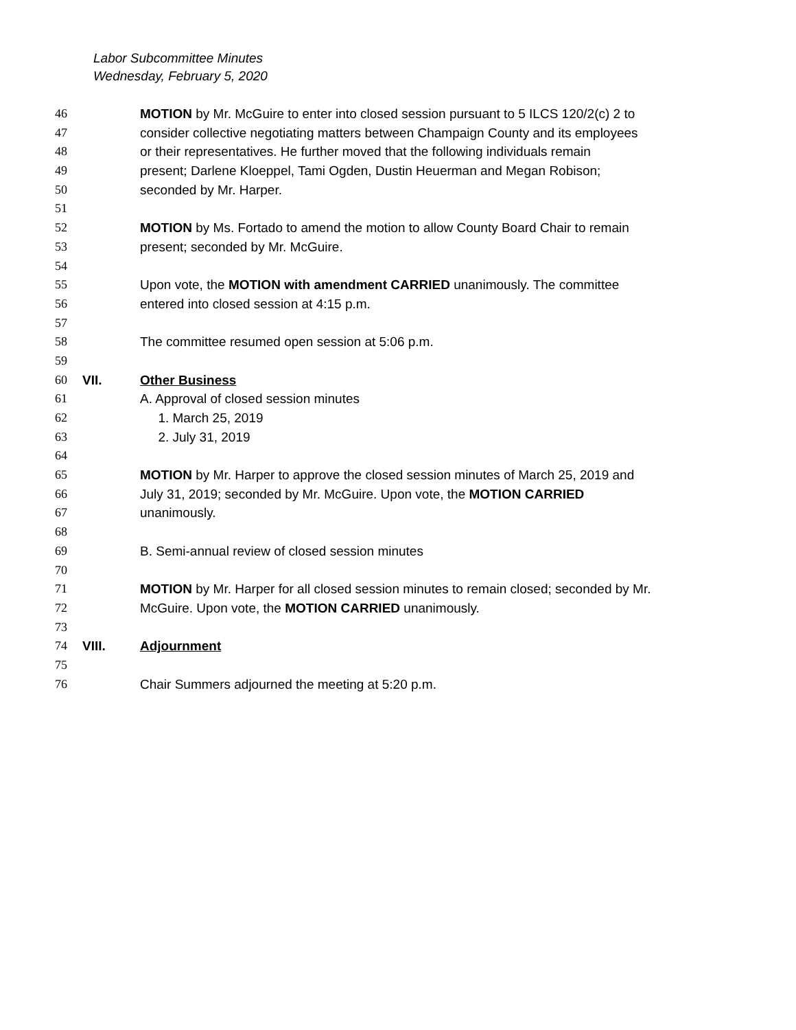Labor Subcommittee Minutes
Wednesday, February 5, 2020
46 MOTION by Mr. McGuire to enter into closed session pursuant to 5 ILCS 120/2(c) 2 to
47 consider collective negotiating matters between Champaign County and its employees
48 or their representatives. He further moved that the following individuals remain
49 present; Darlene Kloeppel, Tami Ogden, Dustin Heuerman and Megan Robison;
50 seconded by Mr. Harper.
51
52 MOTION by Ms. Fortado to amend the motion to allow County Board Chair to remain
53 present; seconded by Mr. McGuire.
54
55 Upon vote, the MOTION with amendment CARRIED unanimously. The committee
56 entered into closed session at 4:15 p.m.
57
58 The committee resumed open session at 5:06 p.m.
59
60 VII. Other Business
61 A. Approval of closed session minutes
62 1. March 25, 2019
63 2. July 31, 2019
64
65 MOTION by Mr. Harper to approve the closed session minutes of March 25, 2019 and
66 July 31, 2019; seconded by Mr. McGuire. Upon vote, the MOTION CARRIED
67 unanimously.
68
69 B. Semi-annual review of closed session minutes
70
71 MOTION by Mr. Harper for all closed session minutes to remain closed; seconded by Mr.
72 McGuire. Upon vote, the MOTION CARRIED unanimously.
73
74 VIII. Adjournment
75
76 Chair Summers adjourned the meeting at 5:20 p.m.